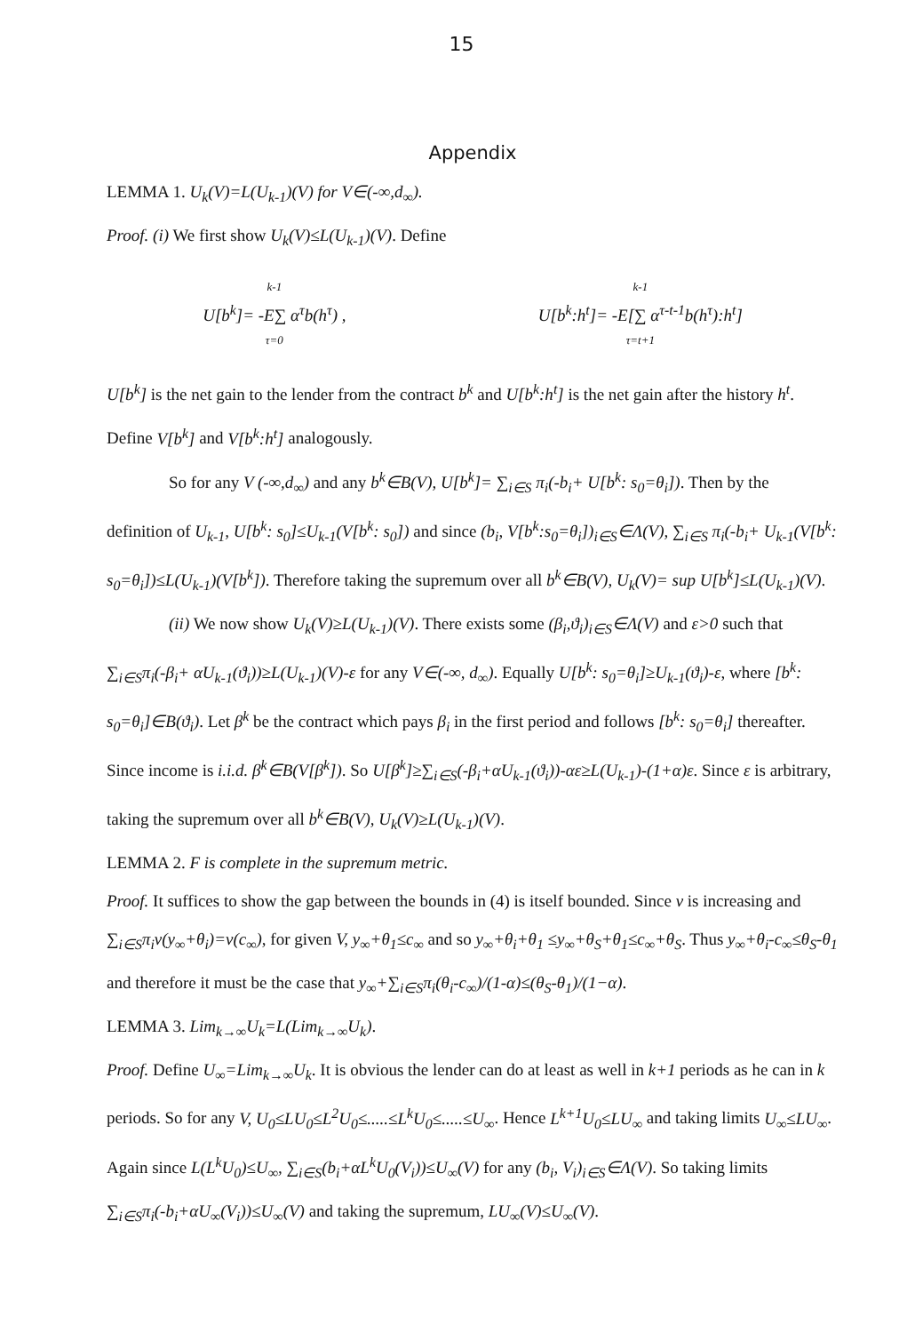15
Appendix
LEMMA 1. U<sub>k</sub>(V)=L(U<sub>k-1</sub>)(V) for V∈(-∞,d<sub>∞</sub>).
Proof. (i) We first show U<sub>k</sub>(V)≤L(U<sub>k-1</sub>)(V). Define
k-1
U[b<sup>k</sup>]= -E∑ α<sup>τ</sup>b(h<sup>τ</sup>) ,
τ=0
k-1
U[b<sup>k</sup>:h<sup>t</sup>]= -E[∑ α<sup>τ-t-1</sup>b(h<sup>τ</sup>):h<sup>t</sup>]
τ=t+1
U[b<sup>k</sup>] is the net gain to the lender from the contract b<sup>k</sup> and U[b<sup>k</sup>:h<sup>t</sup>] is the net gain after the history h<sup>t</sup>. Define V[b<sup>k</sup>] and V[b<sup>k</sup>:h<sup>t</sup>] analogously.
So for any V (-∞,d<sub>∞</sub>) and any b<sup>k</sup>∈B(V), U[b<sup>k</sup>]= ∑<sub>i∈S</sub> π<sub>i</sub>(-b<sub>i</sub>+ U[b<sup>k</sup>: s<sub>0</sub>=θ<sub>i</sub>]). Then by the definition of U<sub>k-1</sub>, U[b<sup>k</sup>: s<sub>0</sub>]≤U<sub>k-1</sub>(V[b<sup>k</sup>: s<sub>0</sub>]) and since (b<sub>i</sub>, V[b<sup>k</sup>:s<sub>0</sub>=θ<sub>i</sub>])<sub>i∈S</sub>∈Λ(V), ∑<sub>i∈S</sub> π<sub>i</sub>(-b<sub>i</sub>+ U<sub>k-1</sub>(V[b<sup>k</sup>: s<sub>0</sub>=θ<sub>i</sub>])≤L(U<sub>k-1</sub>)(V[b<sup>k</sup>]). Therefore taking the supremum over all b<sup>k</sup>∈B(V), U<sub>k</sub>(V)= sup U[b<sup>k</sup>]≤L(U<sub>k-1</sub>)(V).
(ii) We now show U<sub>k</sub>(V)≥L(U<sub>k-1</sub>)(V). There exists some (β<sub>i</sub>,ϑ<sub>i</sub>)<sub>i∈S</sub>∈Λ(V) and ε>0 such that ∑<sub>i∈S</sub>π<sub>i</sub>(-β<sub>i</sub>+ αU<sub>k-1</sub>(ϑ<sub>i</sub>))≥L(U<sub>k-1</sub>)(V)-ε for any V∈(-∞, d<sub>∞</sub>). Equally U[b<sup>k</sup>: s<sub>0</sub>=θ<sub>i</sub>]≥U<sub>k-1</sub>(ϑ<sub>i</sub>)-ε, where [b<sup>k</sup>: s<sub>0</sub>=θ<sub>i</sub>]∈B(ϑ<sub>i</sub>). Let β<sup>k</sup> be the contract which pays β<sub>i</sub> in the first period and follows [b<sup>k</sup>: s<sub>0</sub>=θ<sub>i</sub>] thereafter. Since income is i.i.d. β<sup>k</sup>∈B(V[β<sup>k</sup>]). So U[β<sup>k</sup>]≥∑<sub>i∈S</sub>(-β<sub>i</sub>+αU<sub>k-1</sub>(ϑ<sub>i</sub>))-αε≥L(U<sub>k-1</sub>)-(1+α)ε. Since ε is arbitrary, taking the supremum over all b<sup>k</sup>∈B(V), U<sub>k</sub>(V)≥L(U<sub>k-1</sub>)(V).
LEMMA 2. F is complete in the supremum metric.
Proof. It suffices to show the gap between the bounds in (4) is itself bounded. Since v is increasing and ∑<sub>i∈S</sub>π<sub>i</sub>v(y<sub>∞</sub>+θ<sub>i</sub>)=v(c<sub>∞</sub>), for given V, y<sub>∞</sub>+θ<sub>1</sub>≤c<sub>∞</sub> and so y<sub>∞</sub>+θ<sub>i</sub>+θ<sub>1</sub> ≤y<sub>∞</sub>+θ<sub>S</sub>+θ<sub>1</sub>≤c<sub>∞</sub>+θ<sub>S</sub>. Thus y<sub>∞</sub>+θ<sub>i</sub>-c<sub>∞</sub>≤θ<sub>S</sub>-θ<sub>1</sub> and therefore it must be the case that y<sub>∞</sub>+∑<sub>i∈S</sub>π<sub>i</sub>(θ<sub>i</sub>-c<sub>∞</sub>)/(1-α)≤(θ<sub>S</sub>-θ<sub>1</sub>)/(1−α).
LEMMA 3. Lim<sub>k→∞</sub>U<sub>k</sub>=L(Lim<sub>k→∞</sub>U<sub>k</sub>).
Proof. Define U<sub>∞</sub>=Lim<sub>k→∞</sub>U<sub>k</sub>. It is obvious the lender can do at least as well in k+1 periods as he can in k periods. So for any V, U<sub>0</sub>≤LU<sub>0</sub>≤L<sup>2</sup>U<sub>0</sub>≤.....≤L<sup>k</sup>U<sub>0</sub>≤.....≤U<sub>∞</sub>. Hence L<sup>k+1</sup>U<sub>0</sub>≤LU<sub>∞</sub> and taking limits U<sub>∞</sub>≤LU<sub>∞</sub>. Again since L(L<sup>k</sup>U<sub>0</sub>)≤U<sub>∞</sub>, ∑<sub>i∈S</sub>(b<sub>i</sub>+αL<sup>k</sup>U<sub>0</sub>(V<sub>i</sub>))≤U<sub>∞</sub>(V) for any (b<sub>i</sub>, V<sub>i</sub>)<sub>i∈S</sub>∈Λ(V). So taking limits
∑<sub>i∈S</sub>π<sub>i</sub>(-b<sub>i</sub>+αU<sub>∞</sub>(V<sub>i</sub>))≤U<sub>∞</sub>(V) and taking the supremum, LU<sub>∞</sub>(V)≤U<sub>∞</sub>(V).